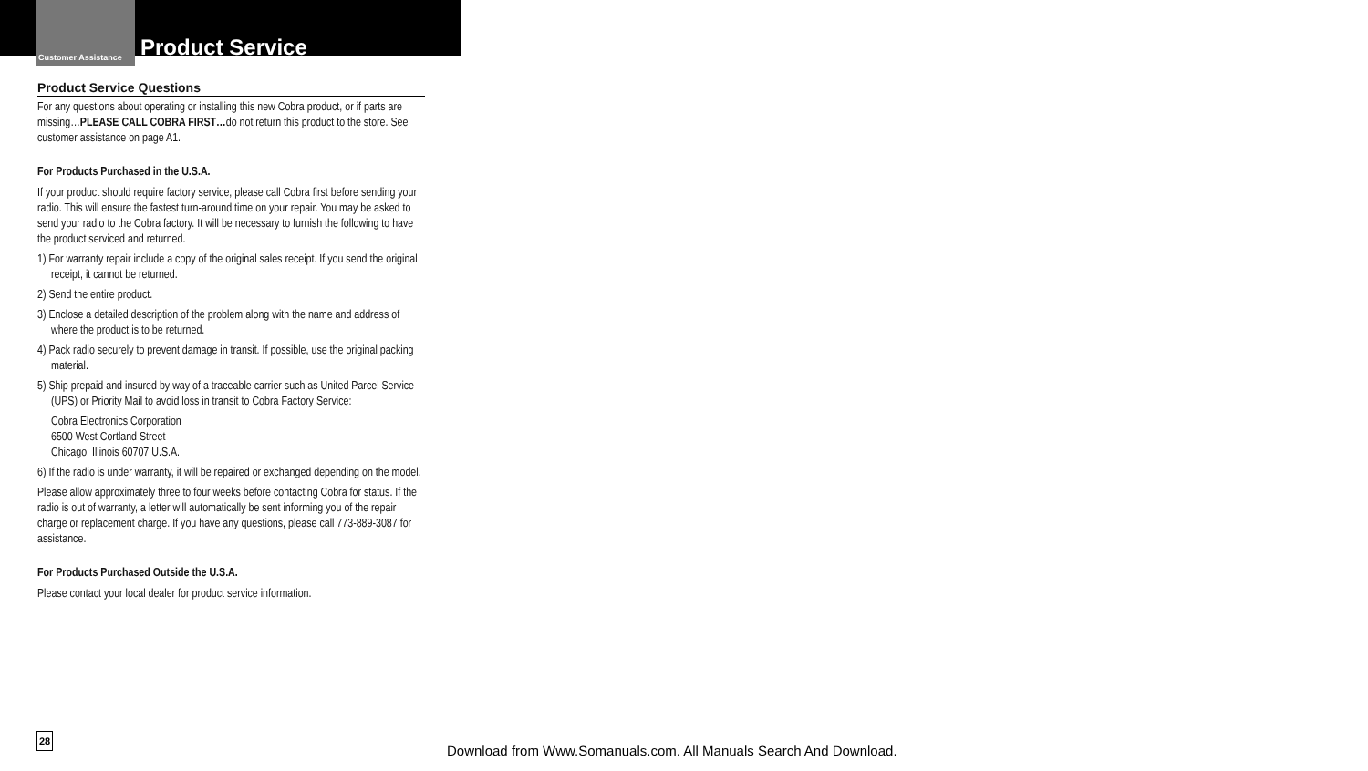Customer Assistance Product Service
Product Service Questions
For any questions about operating or installing this new Cobra product, or if parts are missing…PLEASE CALL COBRA FIRST…do not return this product to the store. See customer assistance on page A1.
For Products Purchased in the U.S.A.
If your product should require factory service, please call Cobra first before sending your radio. This will ensure the fastest turn-around time on your repair. You may be asked to send your radio to the Cobra factory. It will be necessary to furnish the following to have the product serviced and returned.
1) For warranty repair include a copy of the original sales receipt. If you send the original receipt, it cannot be returned.
2) Send the entire product.
3) Enclose a detailed description of the problem along with the name and address of where the product is to be returned.
4) Pack radio securely to prevent damage in transit. If possible, use the original packing material.
5) Ship prepaid and insured by way of a traceable carrier such as United Parcel Service (UPS) or Priority Mail to avoid loss in transit to Cobra Factory Service:
Cobra Electronics Corporation
6500 West Cortland Street
Chicago, Illinois 60707 U.S.A.
6) If the radio is under warranty, it will be repaired or exchanged depending on the model.
Please allow approximately three to four weeks before contacting Cobra for status. If the radio is out of warranty, a letter will automatically be sent informing you of the repair charge or replacement charge. If you have any questions, please call 773-889-3087 for assistance.
For Products Purchased Outside the U.S.A.
Please contact your local dealer for product service information.
28
Download from Www.Somanuals.com. All Manuals Search And Download.